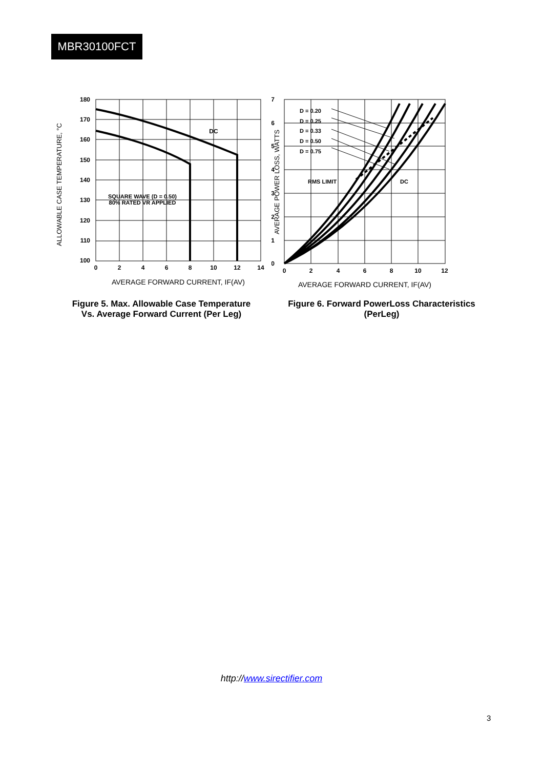MBR30100FCT
ALLOWABLE CASE TEMPERATURE, °C
180
170
160
150
140
130
120
110
100
0
2
4
6
8
10
12
14
DC
SQUARE WAVE (D = 0.50)
80% RATED VR APPLIED
AVERAGE FORWARD CURRENT, IF(AV)
Figure 5. Max. Allowable Case Temperature
Vs. Average Forward Current (Per Leg)
AVERAGE POWER LOSS, WATTS
7
6
5
4
3
2
1
0
0
2
4
6
8
10
12
D = 0.20
D = 0.25
D = 0.33
D = 0.50
D = 0.75
RMS LIMIT
DC
AVERAGE FORWARD CURRENT, IF(AV)
Figure 6. Forward PowerLoss Characteristics
(PerLeg)
http://www.sirectifier.com
3